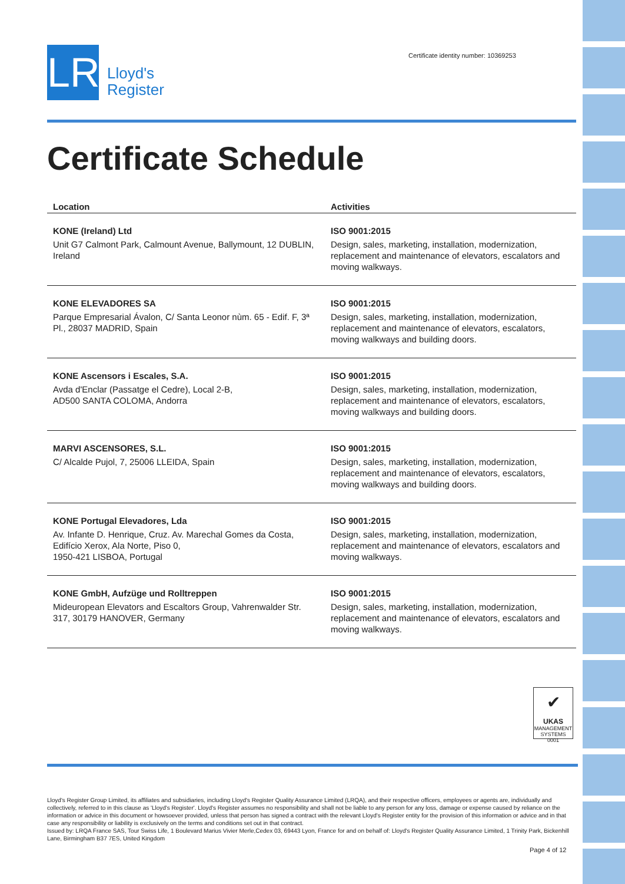LR
Lloyd's
Register
Certificate identity number: 10369253
Certificate Schedule
| Location | Activities |
| --- | --- |
| KONE (Ireland) Ltd Unit G7 Calmont Park, Calmount Avenue, Ballymount, 12 DUBLIN, Ireland | ISO 9001:2015 Design, sales, marketing, installation, modernization, replacement and maintenance of elevators, escalators and moving walkways. |
| KONE ELEVADORES SA Parque Empresarial Ávalon, C/ Santa Leonor nùm. 65 - Edif. F, 3ª Pl., 28037 MADRID, Spain | ISO 9001:2015 Design, sales, marketing, installation, modernization, replacement and maintenance of elevators, escalators, moving walkways and building doors. |
| KONE Ascensors i Escales, S.A. Avda d'Enclar (Passatge el Cedre), Local 2-B, AD500 SANTA COLOMA, Andorra | ISO 9001:2015 Design, sales, marketing, installation, modernization, replacement and maintenance of elevators, escalators, moving walkways and building doors. |
| MARVI ASCENSORES, S.L. C/ Alcalde Pujol, 7, 25006 LLEIDA, Spain | ISO 9001:2015 Design, sales, marketing, installation, modernization, replacement and maintenance of elevators, escalators, moving walkways and building doors. |
| KONE Portugal Elevadores, Lda Av. Infante D. Henrique, Cruz. Av. Marechal Gomes da Costa, Edifício Xerox, Ala Norte, Piso 0, 1950-421 LISBOA, Portugal | ISO 9001:2015 Design, sales, marketing, installation, modernization, replacement and maintenance of elevators, escalators and moving walkways. |
| KONE GmbH, Aufzüge und Rolltreppen Mideuropean Elevators and Escaltors Group, Vahrenwalder Str. 317, 30179 HANOVER, Germany | ISO 9001:2015 Design, sales, marketing, installation, modernization, replacement and maintenance of elevators, escalators and moving walkways. |
✔
UKAS
MANAGEMENT SYSTEMS
0001
Lloyd's Register Group Limited, its affiliates and subsidiaries, including Lloyd's Register Quality Assurance Limited (LRQA), and their respective officers, employees or agents are, individually and collectively, referred to in this clause as 'Lloyd's Register'. Lloyd's Register assumes no responsibility and shall not be liable to any person for any loss, damage or expense caused by reliance on the information or advice in this document or howsoever provided, unless that person has signed a contract with the relevant Lloyd's Register entity for the provision of this information or advice and in that case any responsibility or liability is exclusively on the terms and conditions set out in that contract.
Issued by: LRQA France SAS, Tour Swiss Life, 1 Boulevard Marius Vivier Merle,Cedex 03, 69443 Lyon, France for and on behalf of: Lloyd's Register Quality Assurance Limited, 1 Trinity Park, Bickenhill Lane, Birmingham B37 7ES, United Kingdom
Page 4 of 12